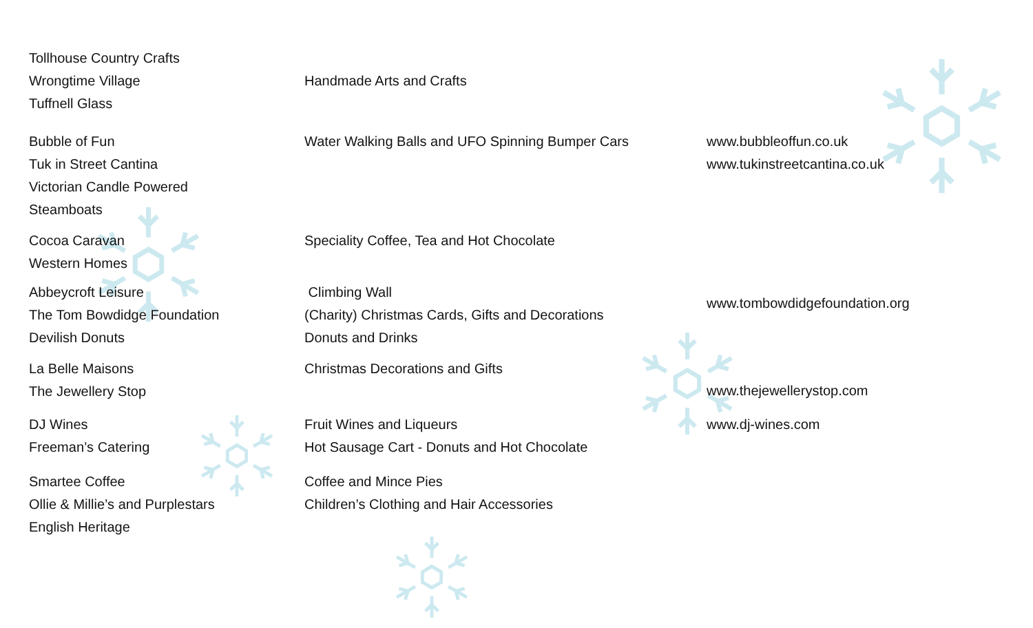Tollhouse Country Crafts
Wrongtime Village
Tuffnell Glass
Handmade Arts and Crafts
Bubble of Fun
Tuk in Street Cantina
Victorian Candle Powered
Steamboats
Water Walking Balls and UFO Spinning Bumper Cars www.bubbleoffun.co.uk
www.tukinstreetcantina.co.uk
Cocoa Caravan
Western Homes
Speciality Coffee, Tea and Hot Chocolate
Abbeycroft Leisure
The Tom Bowdidge Foundation
Devilish Donuts
Climbing Wall
(Charity) Christmas Cards, Gifts and Decorations
Donuts and Drinks
www.tombowdidgefoundation.org
La Belle Maisons
The Jewellery Stop
Christmas Decorations and Gifts
www.thejewellerystop.com
DJ Wines
Freeman’s Catering
Fruit Wines and Liqueurs
Hot Sausage Cart - Donuts and Hot Chocolate
www.dj-wines.com
Smartee Coffee
Ollie & Millie’s and Purplestars
English Heritage
Coffee and Mince Pies
Children’s Clothing and Hair Accessories